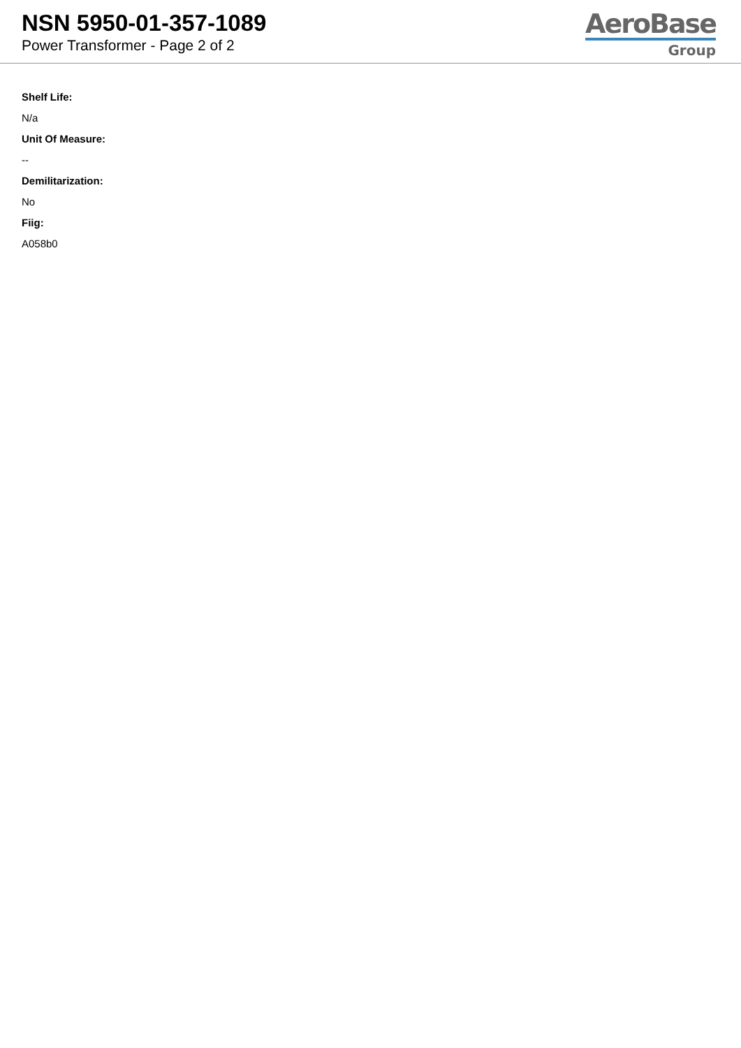NSN 5950-01-357-1089
Power Transformer - Page 2 of 2
AeroBase
Group
Shelf Life:
N/a
Unit Of Measure:
--
Demilitarization:
No
Fiig:
A058b0